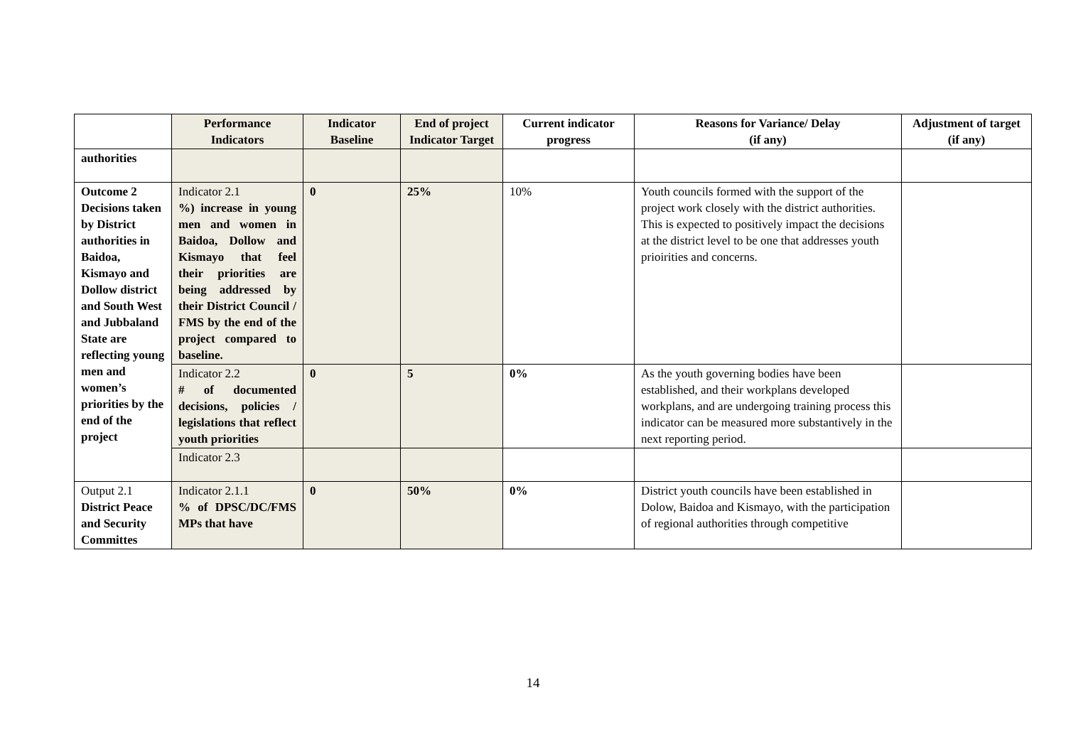| | Performance Indicators | Indicator Baseline | End of project Indicator Target | Current indicator progress | Reasons for Variance/ Delay (if any) | Adjustment of target (if any) |
| --- | --- | --- | --- | --- | --- | --- |
| authorities | | | | | | |
| Outcome 2 Decisions taken by District authorities in Baidoa, Kismayo and Dollow district and South West and Jubbaland State are reflecting young men and women’s priorities by the end of the project | Indicator 2.1 %) increase in young men and women in Baidoa, Dollow and Kismayo that feel their priorities are being addressed by their District Council / FMS by the end of the project compared to baseline. | 0 | 25% | 10% | Youth councils formed with the support of the project work closely with the district authorities. This is expected to positively impact the decisions at the district level to be one that addresses youth prioirities and concerns. | |
| | Indicator 2.2 # of documented decisions, policies / legislations that reflect youth priorities | 0 | 5 | 0% | As the youth governing bodies have been established, and their workplans developed workplans, and are undergoing training process this indicator can be measured more substantively in the next reporting period. | |
| | Indicator 2.3 | | | | | |
| Output 2.1 District Peace and Security Committes | Indicator 2.1.1 % of DPSC/DC/FMS MPs that have | 0 | 50% | 0% | District youth councils have been established in Dolow, Baidoa and Kismayo, with the participation of regional authorities through competitive | |
14